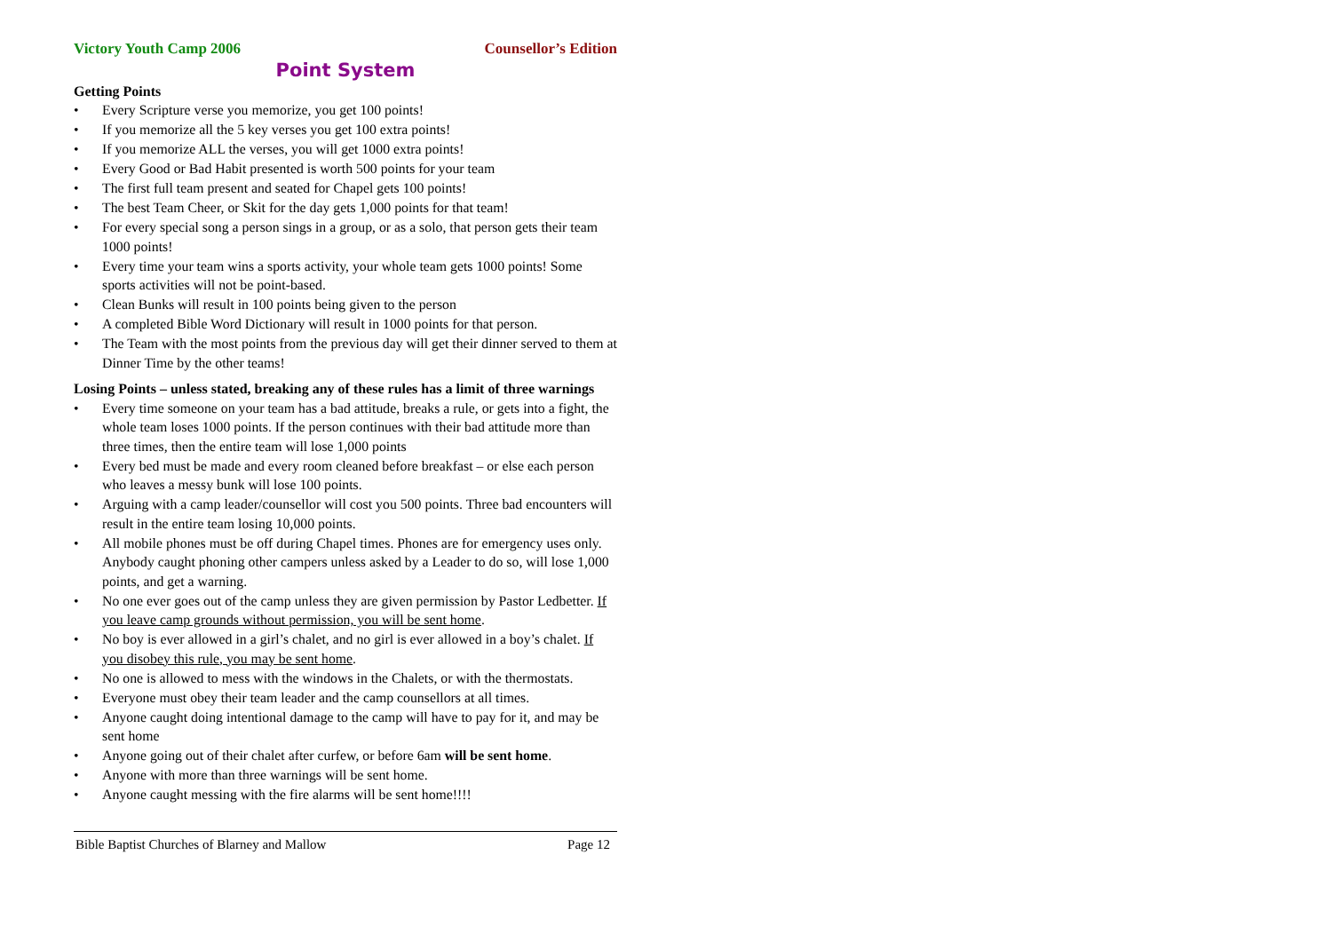Victory Youth Camp 2006 Counsellor’s Edition
Point System
Getting Points
• Every Scripture verse you memorize, you get 100 points!
• If you memorize all the 5 key verses you get 100 extra points!
• If you memorize ALL the verses, you will get 1000 extra points!
• Every Good or Bad Habit presented is worth 500 points for your team
• The first full team present and seated for Chapel gets 100 points!
• The best Team Cheer, or Skit for the day gets 1,000 points for that team!
• For every special song a person sings in a group, or as a solo, that person gets their team 1000 points!
• Every time your team wins a sports activity, your whole team gets 1000 points! Some sports activities will not be point-based.
• Clean Bunks will result in 100 points being given to the person
• A completed Bible Word Dictionary will result in 1000 points for that person.
• The Team with the most points from the previous day will get their dinner served to them at Dinner Time by the other teams!
Losing Points – unless stated, breaking any of these rules has a limit of three warnings
• Every time someone on your team has a bad attitude, breaks a rule, or gets into a fight, the whole team loses 1000 points. If the person continues with their bad attitude more than three times, then the entire team will lose 1,000 points
• Every bed must be made and every room cleaned before breakfast – or else each person who leaves a messy bunk will lose 100 points.
• Arguing with a camp leader/counsellor will cost you 500 points. Three bad encounters will result in the entire team losing 10,000 points.
• All mobile phones must be off during Chapel times. Phones are for emergency uses only. Anybody caught phoning other campers unless asked by a Leader to do so, will lose 1,000 points, and get a warning.
• No one ever goes out of the camp unless they are given permission by Pastor Ledbetter. If you leave camp grounds without permission, you will be sent home.
• No boy is ever allowed in a girl’s chalet, and no girl is ever allowed in a boy’s chalet. If you disobey this rule, you may be sent home.
• No one is allowed to mess with the windows in the Chalets, or with the thermostats.
• Everyone must obey their team leader and the camp counsellors at all times.
• Anyone caught doing intentional damage to the camp will have to pay for it, and may be sent home
• Anyone going out of their chalet after curfew, or before 6am will be sent home.
• Anyone with more than three warnings will be sent home.
• Anyone caught messing with the fire alarms will be sent home!!!!
Bible Baptist Churches of Blarney and Mallow Page 12